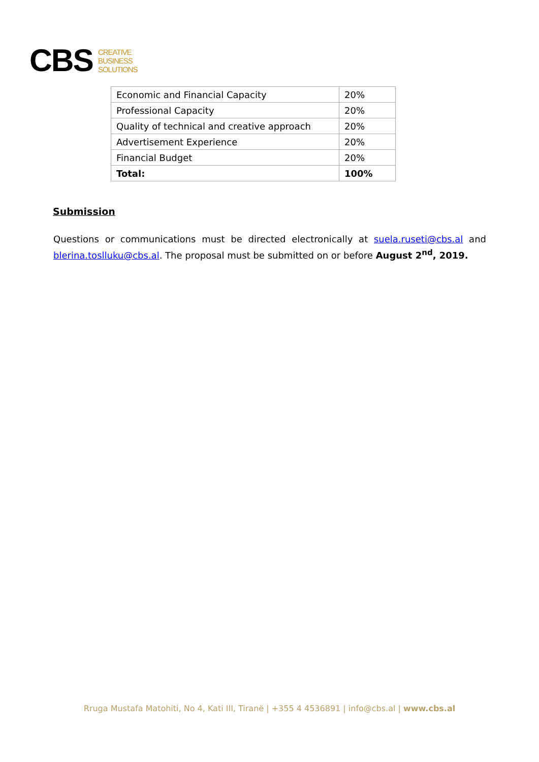CBS
CREATIVE
BUSINESS
SOLUTIONS
| Economic and Financial Capacity | 20% |
| Professional Capacity | 20% |
| Quality of technical and creative approach | 20% |
| Advertisement Experience | 20% |
| Financial Budget | 20% |
| Total: | 100% |
Submission
Questions or communications must be directed electronically at suela.ruseti@cbs.al and blerina.toslluku@cbs.al. The proposal must be submitted on or before August 2<sup>nd</sup>, 2019.
Rruga Mustafa Matohiti, No 4, Kati III, Tiranë | +355 4 4536891 | info@cbs.al | www.cbs.al